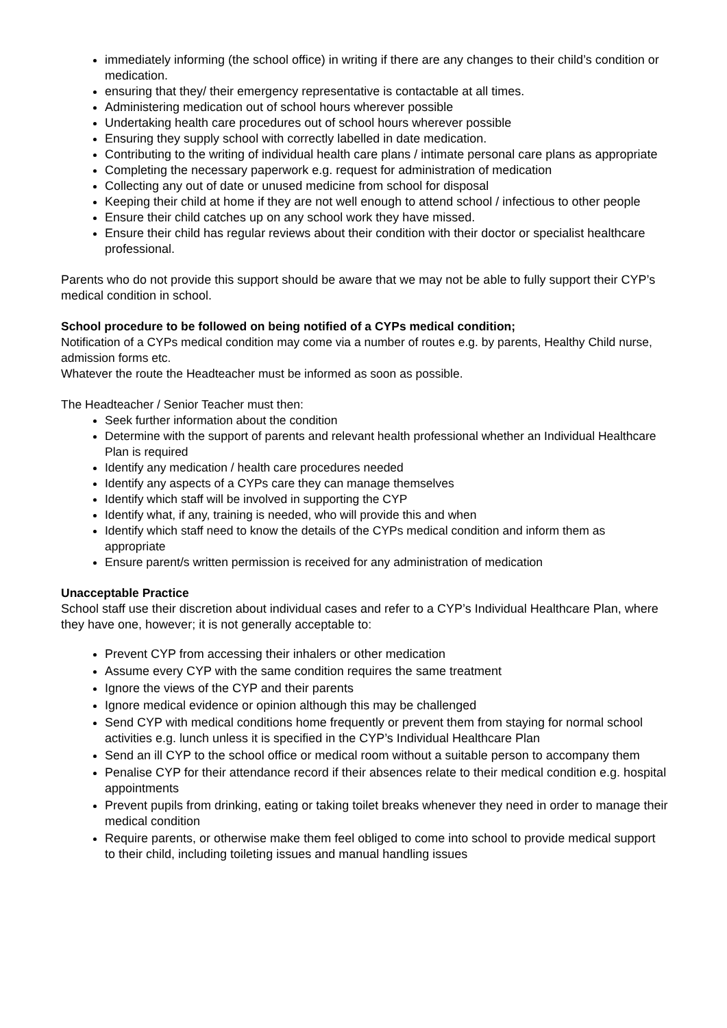immediately informing (the school office) in writing if there are any changes to their child’s condition or medication.
ensuring that they/ their emergency representative is contactable at all times.
Administering medication out of school hours wherever possible
Undertaking health care procedures out of school hours wherever possible
Ensuring they supply school with correctly labelled in date medication.
Contributing to the writing of individual health care plans / intimate personal care plans as appropriate
Completing the necessary paperwork e.g. request for administration of medication
Collecting any out of date or unused medicine from school for disposal
Keeping their child at home if they are not well enough to attend school / infectious to other people
Ensure their child catches up on any school work they have missed.
Ensure their child has regular reviews about their condition with their doctor or specialist healthcare professional.
Parents who do not provide this support should be aware that we may not be able to fully support their CYP’s medical condition in school.
School procedure to be followed on being notified of a CYPs medical condition;
Notification of a CYPs medical condition may come via a number of routes e.g. by parents, Healthy Child nurse, admission forms etc.
Whatever the route the Headteacher must be informed as soon as possible.
The Headteacher / Senior Teacher must then:
Seek further information about the condition
Determine with the support of parents and relevant health professional whether an Individual Healthcare Plan is required
Identify any medication / health care procedures needed
Identify any aspects of a CYPs care they can manage themselves
Identify which staff will be involved in supporting the CYP
Identify what, if any, training is needed, who will provide this and when
Identify which staff need to know the details of the CYPs medical condition and inform them as appropriate
Ensure parent/s written permission is received for any administration of medication
Unacceptable Practice
School staff use their discretion about individual cases and refer to a CYP’s Individual Healthcare Plan, where they have one, however; it is not generally acceptable to:
Prevent CYP from accessing their inhalers or other medication
Assume every CYP with the same condition requires the same treatment
Ignore the views of the CYP and their parents
Ignore medical evidence or opinion although this may be challenged
Send CYP with medical conditions home frequently or prevent them from staying for normal school activities e.g. lunch unless it is specified in the CYP’s Individual Healthcare Plan
Send an ill CYP to the school office or medical room without a suitable person to accompany them
Penalise CYP for their attendance record if their absences relate to their medical condition e.g. hospital appointments
Prevent pupils from drinking, eating or taking toilet breaks whenever they need in order to manage their medical condition
Require parents, or otherwise make them feel obliged to come into school to provide medical support to their child, including toileting issues and manual handling issues